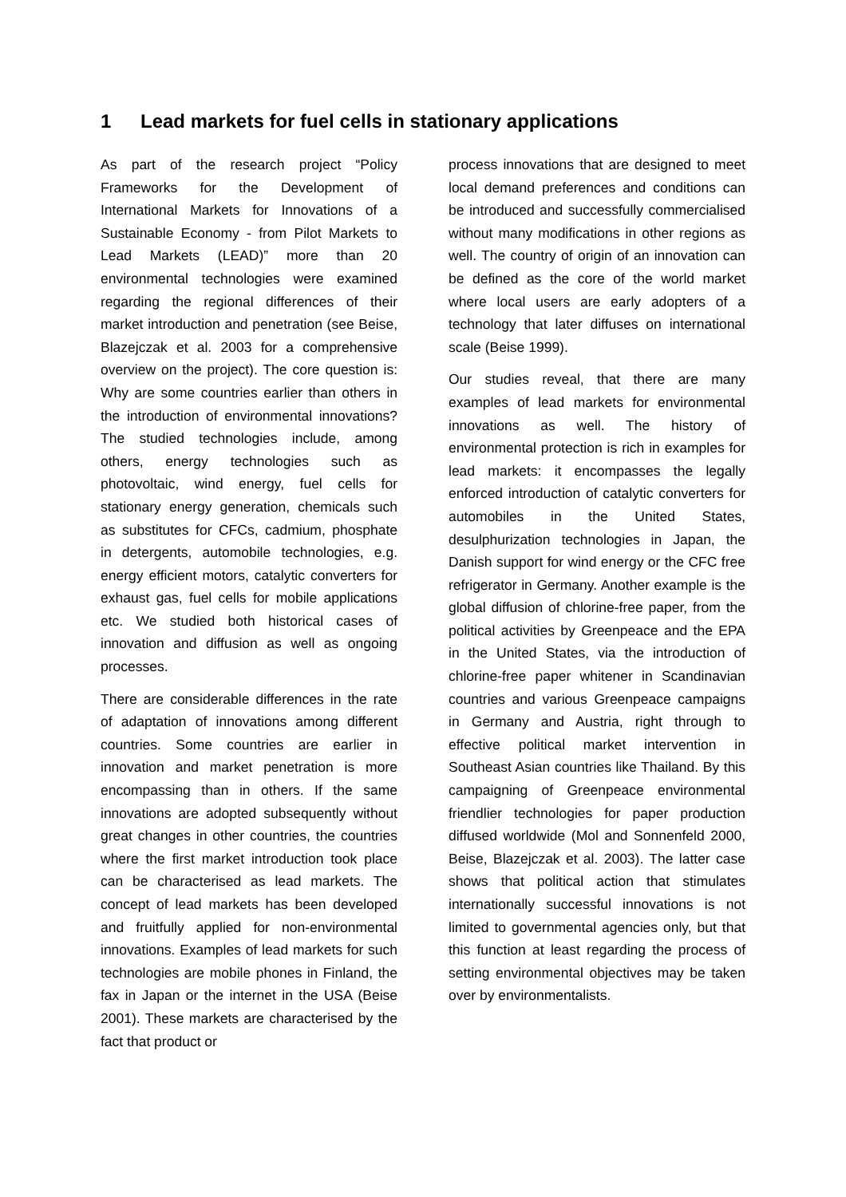1 Lead markets for fuel cells in stationary applications
As part of the research project “Policy Frameworks for the Development of International Markets for Innovations of a Sustainable Economy - from Pilot Markets to Lead Markets (LEAD)” more than 20 environmental technologies were examined regarding the regional differences of their market introduction and penetration (see Beise, Blazejczak et al. 2003 for a comprehensive overview on the project). The core question is: Why are some countries earlier than others in the introduction of environmental innovations? The studied technologies include, among others, energy technologies such as photovoltaic, wind energy, fuel cells for stationary energy generation, chemicals such as substitutes for CFCs, cadmium, phosphate in detergents, automobile technologies, e.g. energy efficient motors, catalytic converters for exhaust gas, fuel cells for mobile applications etc. We studied both historical cases of innovation and diffusion as well as ongoing processes.
There are considerable differences in the rate of adaptation of innovations among different countries. Some countries are earlier in innovation and market penetration is more encompassing than in others. If the same innovations are adopted subsequently without great changes in other countries, the countries where the first market introduction took place can be characterised as lead markets. The concept of lead markets has been developed and fruitfully applied for non-environmental innovations. Examples of lead markets for such technologies are mobile phones in Finland, the fax in Japan or the internet in the USA (Beise 2001). These markets are characterised by the fact that product or
process innovations that are designed to meet local demand preferences and conditions can be introduced and successfully commercialised without many modifications in other regions as well. The country of origin of an innovation can be defined as the core of the world market where local users are early adopters of a technology that later diffuses on international scale (Beise 1999).
Our studies reveal, that there are many examples of lead markets for environmental innovations as well. The history of environmental protection is rich in examples for lead markets: it encompasses the legally enforced introduction of catalytic converters for automobiles in the United States, desulphurization technologies in Japan, the Danish support for wind energy or the CFC free refrigerator in Germany. Another example is the global diffusion of chlorine-free paper, from the political activities by Greenpeace and the EPA in the United States, via the introduction of chlorine-free paper whitener in Scandinavian countries and various Greenpeace campaigns in Germany and Austria, right through to effective political market intervention in Southeast Asian countries like Thailand. By this campaigning of Greenpeace environmental friendlier technologies for paper production diffused worldwide (Mol and Sonnenfeld 2000, Beise, Blazejczak et al. 2003). The latter case shows that political action that stimulates internationally successful innovations is not limited to governmental agencies only, but that this function at least regarding the process of setting environmental objectives may be taken over by environmentalists.